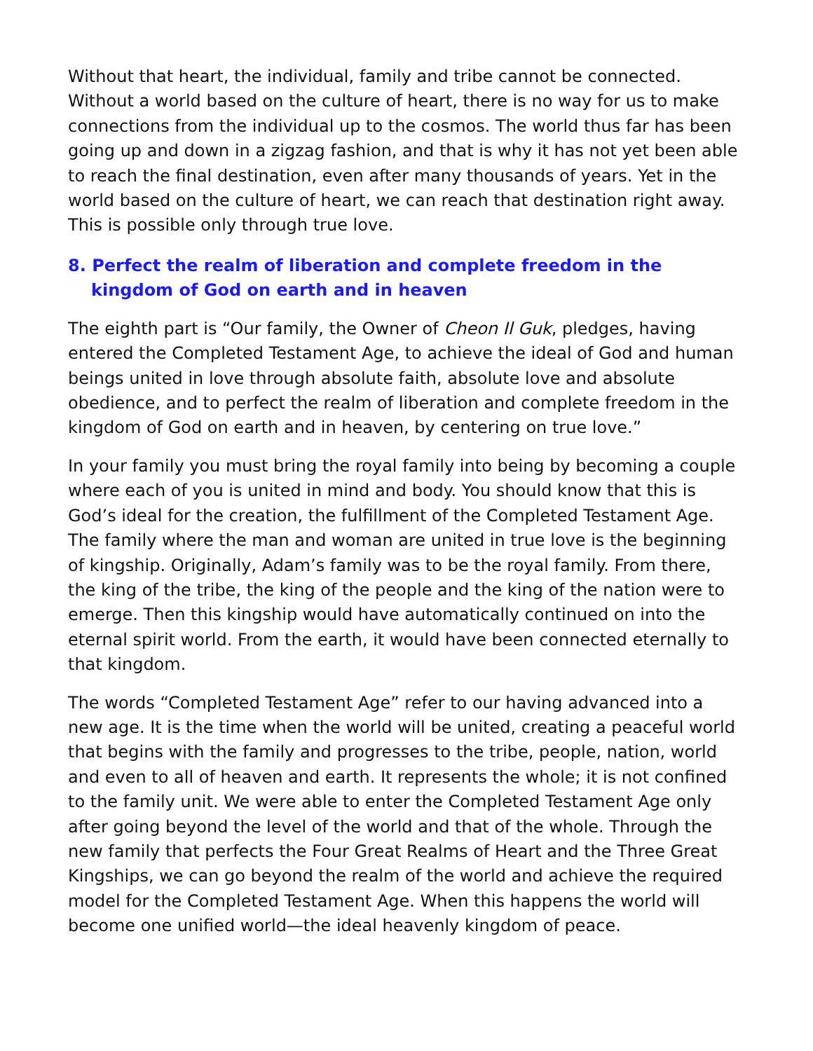Without that heart, the individual, family and tribe cannot be connected. Without a world based on the culture of heart, there is no way for us to make connections from the individual up to the cosmos. The world thus far has been going up and down in a zigzag fashion, and that is why it has not yet been able to reach the final destination, even after many thousands of years. Yet in the world based on the culture of heart, we can reach that destination right away. This is possible only through true love.
8. Perfect the realm of liberation and complete freedom in the
kingdom of God on earth and in heaven
The eighth part is “Our family, the Owner of Cheon Il Guk, pledges, having entered the Completed Testament Age, to achieve the ideal of God and human beings united in love through absolute faith, absolute love and absolute obedience, and to perfect the realm of liberation and complete freedom in the kingdom of God on earth and in heaven, by centering on true love.”
In your family you must bring the royal family into being by becoming a couple where each of you is united in mind and body. You should know that this is God’s ideal for the creation, the fulfillment of the Completed Testament Age. The family where the man and woman are united in true love is the beginning of kingship. Originally, Adam’s family was to be the royal family. From there, the king of the tribe, the king of the people and the king of the nation were to emerge. Then this kingship would have automatically continued on into the eternal spirit world. From the earth, it would have been connected eternally to that kingdom.
The words “Completed Testament Age” refer to our having advanced into a new age. It is the time when the world will be united, creating a peaceful world that begins with the family and progresses to the tribe, people, nation, world and even to all of heaven and earth. It represents the whole; it is not confined to the family unit. We were able to enter the Completed Testament Age only after going beyond the level of the world and that of the whole. Through the new family that perfects the Four Great Realms of Heart and the Three Great Kingships, we can go beyond the realm of the world and achieve the required model for the Completed Testament Age. When this happens the world will become one unified world—the ideal heavenly kingdom of peace.